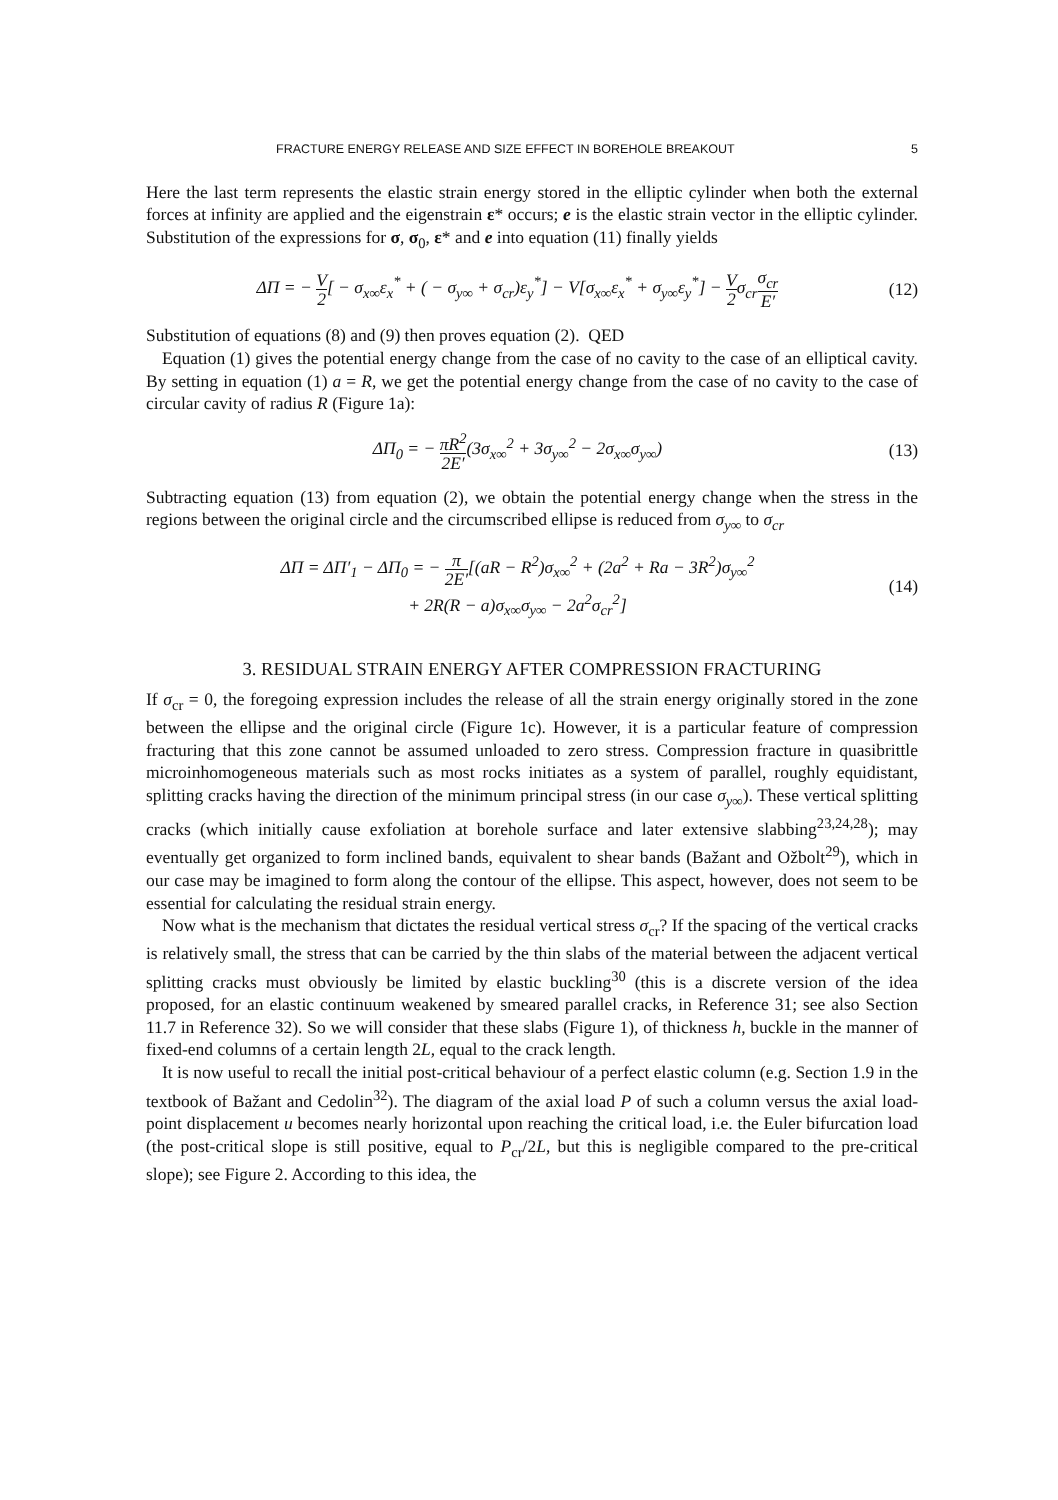FRACTURE ENERGY RELEASE AND SIZE EFFECT IN BOREHOLE BREAKOUT 5
Here the last term represents the elastic strain energy stored in the elliptic cylinder when both the external forces at infinity are applied and the eigenstrain ε* occurs; e is the elastic strain vector in the elliptic cylinder. Substitution of the expressions for σ, σ<sub>0</sub>, ε* and e into equation (11) finally yields
ΔΠ = − V 2[ − σ<sub>x∞</sub>ε<sub>x</sub><sup>*</sup> + ( − σ<sub>y∞</sub> + σ<sub>cr</sub>)ε<sub>y</sub><sup>*</sup>] − V[σ<sub>x∞</sub>ε<sub>x</sub><sup>*</sup> + σ<sub>y∞</sub>ε<sub>y</sub><sup>*</sup>] − V 2σ<sub>cr</sub>σ<sub>cr</sub> E′ (12)
Substitution of equations (8) and (9) then proves equation (2). QED
Equation (1) gives the potential energy change from the case of no cavity to the case of an elliptical cavity. By setting in equation (1) a = R, we get the potential energy change from the case of no cavity to the case of circular cavity of radius R (Figure 1a):
ΔΠ<sub>0</sub> = − πR<sup>2</sup> 2E′(3σ<sub>x∞</sub><sup>2</sup> + 3σ<sub>y∞</sub><sup>2</sup> − 2σ<sub>x∞</sub>σ<sub>y∞</sub>) (13)
Subtracting equation (13) from equation (2), we obtain the potential energy change when the stress in the regions between the original circle and the circumscribed ellipse is reduced from σ<sub>y∞</sub> to σ<sub>cr</sub>
ΔΠ = ΔΠ′<sub>1</sub> − ΔΠ<sub>0</sub> = − π 2E′[(aR − R<sup>2</sup>)σ<sub>x∞</sub><sup>2</sup> + (2a<sup>2</sup> + Ra − 3R<sup>2</sup>)σ<sub>y∞</sub><sup>2</sup>
+ 2R(R − a)σ<sub>x∞</sub>σ<sub>y∞</sub> − 2a<sup>2</sup>σ<sub>cr</sub><sup>2</sup>] (14)
3. RESIDUAL STRAIN ENERGY AFTER COMPRESSION FRACTURING
If σ<sub>cr</sub> = 0, the foregoing expression includes the release of all the strain energy originally stored in the zone between the ellipse and the original circle (Figure 1c). However, it is a particular feature of compression fracturing that this zone cannot be assumed unloaded to zero stress. Compression fracture in quasibrittle microinhomogeneous materials such as most rocks initiates as a system of parallel, roughly equidistant, splitting cracks having the direction of the minimum principal stress (in our case σ<sub>y∞</sub>). These vertical splitting cracks (which initially cause exfoliation at borehole surface and later extensive slabbing<sup>23,24,28</sup>); may eventually get organized to form inclined bands, equivalent to shear bands (Bažant and Ožbolt<sup>29</sup>), which in our case may be imagined to form along the contour of the ellipse. This aspect, however, does not seem to be essential for calculating the residual strain energy.
Now what is the mechanism that dictates the residual vertical stress σ<sub>cr</sub>? If the spacing of the vertical cracks is relatively small, the stress that can be carried by the thin slabs of the material between the adjacent vertical splitting cracks must obviously be limited by elastic buckling<sup>30</sup> (this is a discrete version of the idea proposed, for an elastic continuum weakened by smeared parallel cracks, in Reference 31; see also Section 11.7 in Reference 32). So we will consider that these slabs (Figure 1), of thickness h, buckle in the manner of fixed-end columns of a certain length 2L, equal to the crack length.
It is now useful to recall the initial post-critical behaviour of a perfect elastic column (e.g. Section 1.9 in the textbook of Bažant and Cedolin<sup>32</sup>). The diagram of the axial load P of such a column versus the axial load-point displacement u becomes nearly horizontal upon reaching the critical load, i.e. the Euler bifurcation load (the post-critical slope is still positive, equal to P<sub>cr</sub>/2L, but this is negligible compared to the pre-critical slope); see Figure 2. According to this idea, the